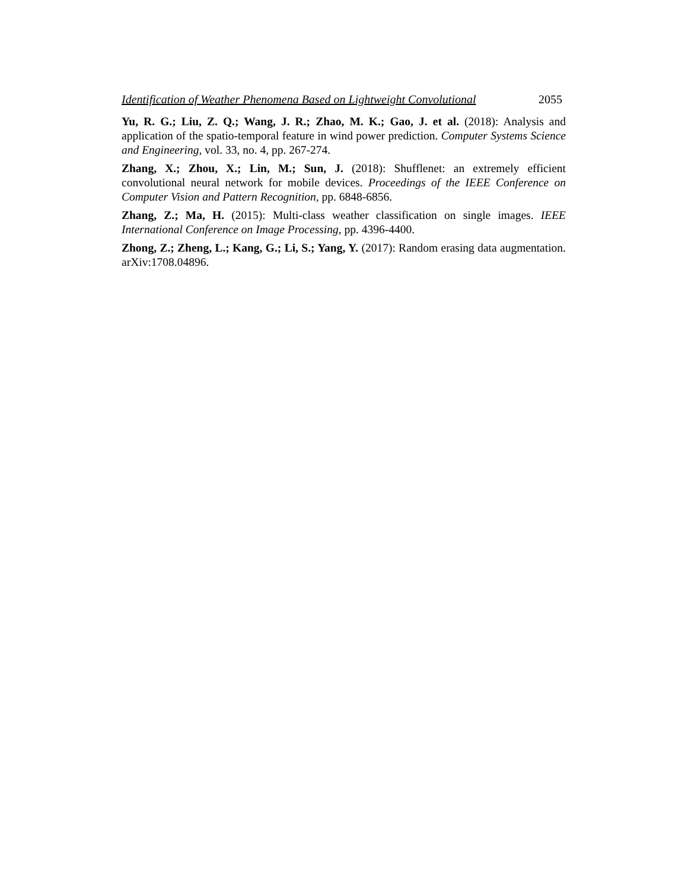Identification of Weather Phenomena Based on Lightweight Convolutional 2055
Yu, R. G.; Liu, Z. Q.; Wang, J. R.; Zhao, M. K.; Gao, J. et al. (2018): Analysis and application of the spatio-temporal feature in wind power prediction. Computer Systems Science and Engineering, vol. 33, no. 4, pp. 267-274.
Zhang, X.; Zhou, X.; Lin, M.; Sun, J. (2018): Shufflenet: an extremely efficient convolutional neural network for mobile devices. Proceedings of the IEEE Conference on Computer Vision and Pattern Recognition, pp. 6848-6856.
Zhang, Z.; Ma, H. (2015): Multi-class weather classification on single images. IEEE International Conference on Image Processing, pp. 4396-4400.
Zhong, Z.; Zheng, L.; Kang, G.; Li, S.; Yang, Y. (2017): Random erasing data augmentation. arXiv:1708.04896.